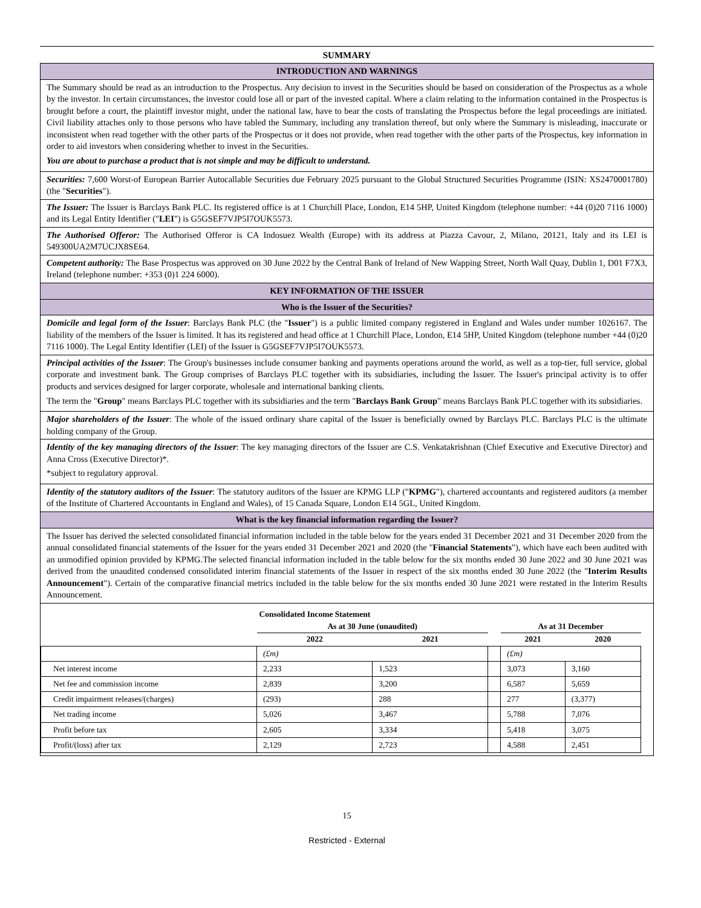SUMMARY
| INTRODUCTION AND WARNINGS |
| The Summary should be read as an introduction to the Prospectus. Any decision to invest in the Securities should be based on consideration of the Prospectus as a whole by the investor. In certain circumstances, the investor could lose all or part of the invested capital. Where a claim relating to the information contained in the Prospectus is brought before a court, the plaintiff investor might, under the national law, have to bear the costs of translating the Prospectus before the legal proceedings are initiated. Civil liability attaches only to those persons who have tabled the Summary, including any translation thereof, but only where the Summary is misleading, inaccurate or inconsistent when read together with the other parts of the Prospectus or it does not provide, when read together with the other parts of the Prospectus, key information in order to aid investors when considering whether to invest in the Securities. You are about to purchase a product that is not simple and may be difficult to understand. |
| Securities: 7,600 Worst-of European Barrier Autocallable Securities due February 2025 pursuant to the Global Structured Securities Programme (ISIN: XS2470001780) (the " Securities "). |
| The Issuer: The Issuer is Barclays Bank PLC. Its registered office is at 1 Churchill Place, London, E14 5HP, United Kingdom (telephone number: +44 (0)20 7116 1000) and its Legal Entity Identifier (" LEI ") is G5GSEF7VJP5I7OUK5573. |
| The Authorised Offeror: The Authorised Offeror is CA Indosuez Wealth (Europe) with its address at Piazza Cavour, 2, Milano, 20121, Italy and its LEI is 549300UA2M7UCJX8SE64. |
| Competent authority: The Base Prospectus was approved on 30 June 2022 by the Central Bank of Ireland of New Wapping Street, North Wall Quay, Dublin 1, D01 F7X3, Ireland (telephone number: +353 (0)1 224 6000). |
| KEY INFORMATION OF THE ISSUER |
| Who is the Issuer of the Securities? |
| Domicile and legal form of the Issuer : Barclays Bank PLC (the " Issuer ") is a public limited company registered in England and Wales under number 1026167. The liability of the members of the Issuer is limited. It has its registered and head office at 1 Churchill Place, London, E14 5HP, United Kingdom (telephone number +44 (0)20 7116 1000). The Legal Entity Identifier (LEI) of the Issuer is G5GSEF7VJP5I7OUK5573. |
| Principal activities of the Issuer : The Group's businesses include consumer banking and payments operations around the world, as well as a top-tier, full service, global corporate and investment bank. The Group comprises of Barclays PLC together with its subsidiaries, including the Issuer. The Issuer's principal activity is to offer products and services designed for larger corporate, wholesale and international banking clients. The term the " Group " means Barclays PLC together with its subsidiaries and the term " Barclays Bank Group " means Barclays Bank PLC together with its subsidiaries. |
| Major shareholders of the Issuer : The whole of the issued ordinary share capital of the Issuer is beneficially owned by Barclays PLC. Barclays PLC is the ultimate holding company of the Group. |
| Identity of the key managing directors of the Issuer : The key managing directors of the Issuer are C.S. Venkatakrishnan (Chief Executive and Executive Director) and Anna Cross (Executive Director)*. *subject to regulatory approval. |
| Identity of the statutory auditors of the Issuer : The statutory auditors of the Issuer are KPMG LLP (" KPMG "), chartered accountants and registered auditors (a member of the Institute of Chartered Accountants in England and Wales), of 15 Canada Square, London E14 5GL, United Kingdom. |
| What is the key financial information regarding the Issuer? |
| The Issuer has derived the selected consolidated financial information included in the table below for the years ended 31 December 2021 and 31 December 2020 from the annual consolidated financial statements of the Issuer for the years ended 31 December 2021 and 2020 (the " Financial Statements "), which have each been audited with an unmodified opinion provided by KPMG.The selected financial information included in the table below for the six months ended 30 June 2022 and 30 June 2021 was derived from the unaudited condensed consolidated interim financial statements of the Issuer in respect of the six months ended 30 June 2022 (the " Interim Results Announcement "). Certain of the comparative financial metrics included in the table below for the six months ended 30 June 2021 were restated in the Interim Results Announcement. |
| / / Consolidated Income Statement / / / / / / --- / --- / --- / --- / --- / --- / / / As at 30 June (unaudited) / / / As at 31 December / / / / 2022 / 2021 / / 2021 / 2020 / / / (£m) / / / (£m) / / / Net interest income / 2,233 / 1,523 / / 3,073 / 3,160 / / Net fee and commission income / 2,839 / 3,200 / / 6,587 / 5,659 / / Credit impairment releases/(charges) / (293) / 288 / / 277 / (3,377) / / Net trading income / 5,026 / 3,467 / / 5,788 / 7,076 / / Profit before tax / 2,605 / 3,334 / / 5,418 / 3,075 / / Profit/(loss) after tax / 2,129 / 2,723 / / 4,588 / 2,451 / |
15
Restricted - External